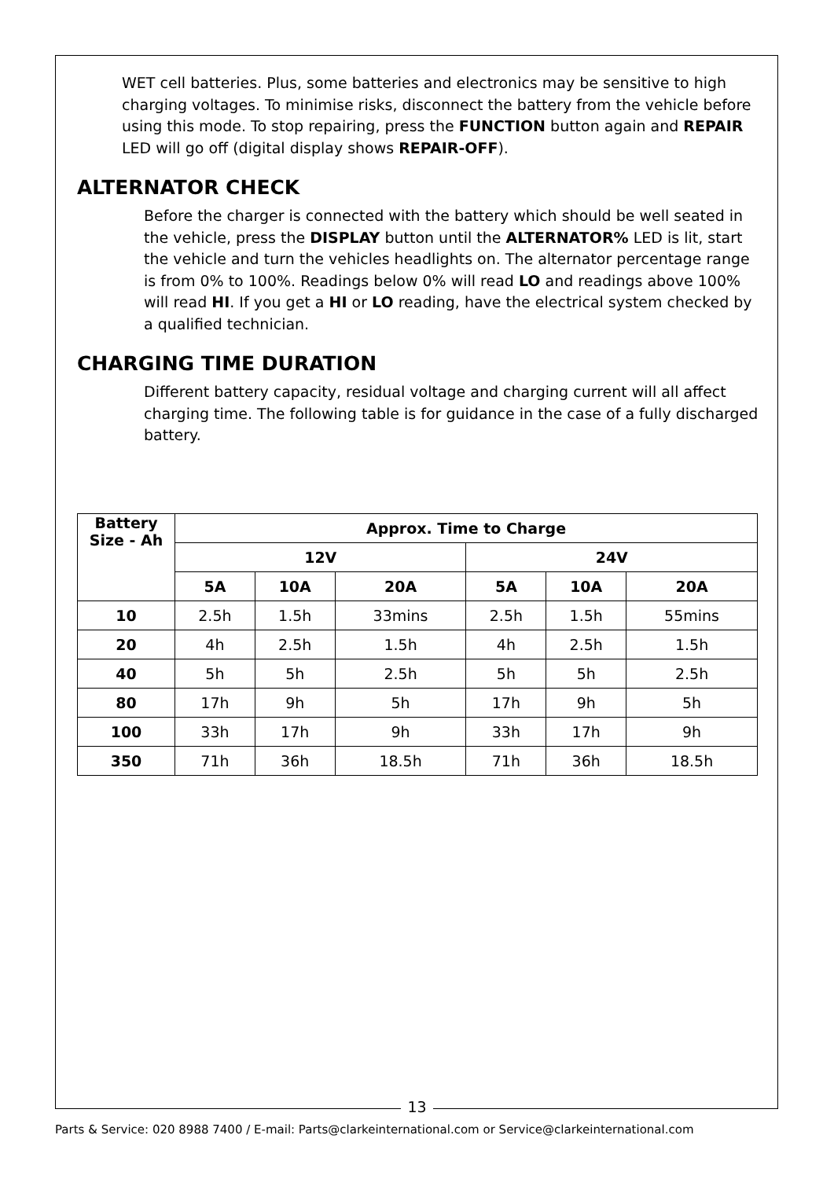WET cell batteries. Plus, some batteries and electronics may be sensitive to high charging voltages. To minimise risks, disconnect the battery from the vehicle before using this mode. To stop repairing, press the FUNCTION button again and REPAIR LED will go off (digital display shows REPAIR-OFF).
ALTERNATOR CHECK
Before the charger is connected with the battery which should be well seated in the vehicle, press the DISPLAY button until the ALTERNATOR% LED is lit, start the vehicle and turn the vehicles headlights on. The alternator percentage range is from 0% to 100%. Readings below 0% will read LO and readings above 100% will read HI. If you get a HI or LO reading, have the electrical system checked by a qualified technician.
CHARGING TIME DURATION
Different battery capacity, residual voltage and charging current will all affect charging time. The following table is for guidance in the case of a fully discharged battery.
| Battery Size - Ah | Approx. Time to Charge | | | | | |
| --- | --- | --- | --- | --- | --- | --- |
| | 12V | | | 24V | | |
| | 5A | 10A | 20A | 5A | 10A | 20A |
| 10 | 2.5h | 1.5h | 33mins | 2.5h | 1.5h | 55mins |
| 20 | 4h | 2.5h | 1.5h | 4h | 2.5h | 1.5h |
| 40 | 5h | 5h | 2.5h | 5h | 5h | 2.5h |
| 80 | 17h | 9h | 5h | 17h | 9h | 5h |
| 100 | 33h | 17h | 9h | 33h | 17h | 9h |
| 350 | 71h | 36h | 18.5h | 71h | 36h | 18.5h |
13
Parts & Service: 020 8988 7400 / E-mail: Parts@clarkeinternational.com or Service@clarkeinternational.com